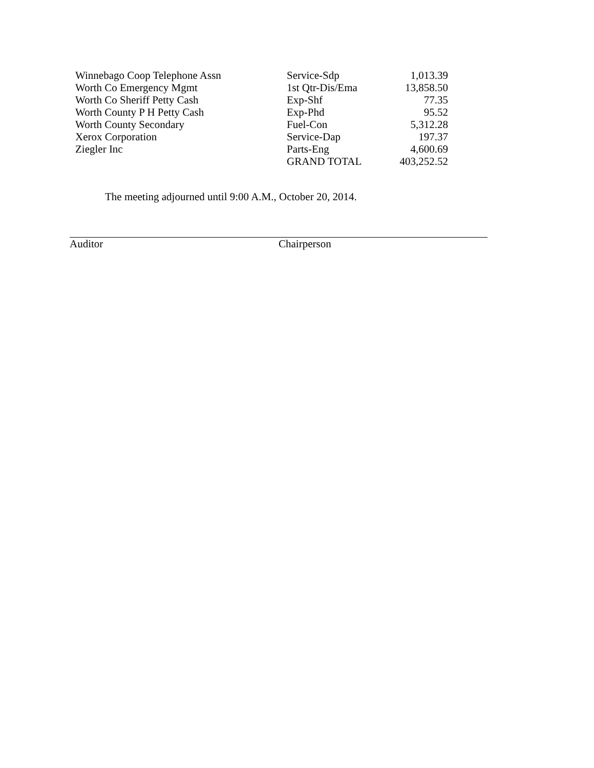| Winnebago Coop Telephone Assn | Service-Sdp | 1,013.39 |
| Worth Co Emergency Mgmt | 1st Qtr-Dis/Ema | 13,858.50 |
| Worth Co Sheriff Petty Cash | Exp-Shf | 77.35 |
| Worth County P H Petty Cash | Exp-Phd | 95.52 |
| Worth County Secondary | Fuel-Con | 5,312.28 |
| Xerox Corporation | Service-Dap | 197.37 |
| Ziegler Inc | Parts-Eng | 4,600.69 |
| | GRAND TOTAL | 403,252.52 |
The meeting adjourned until 9:00 A.M., October 20, 2014.
Auditor Chairperson